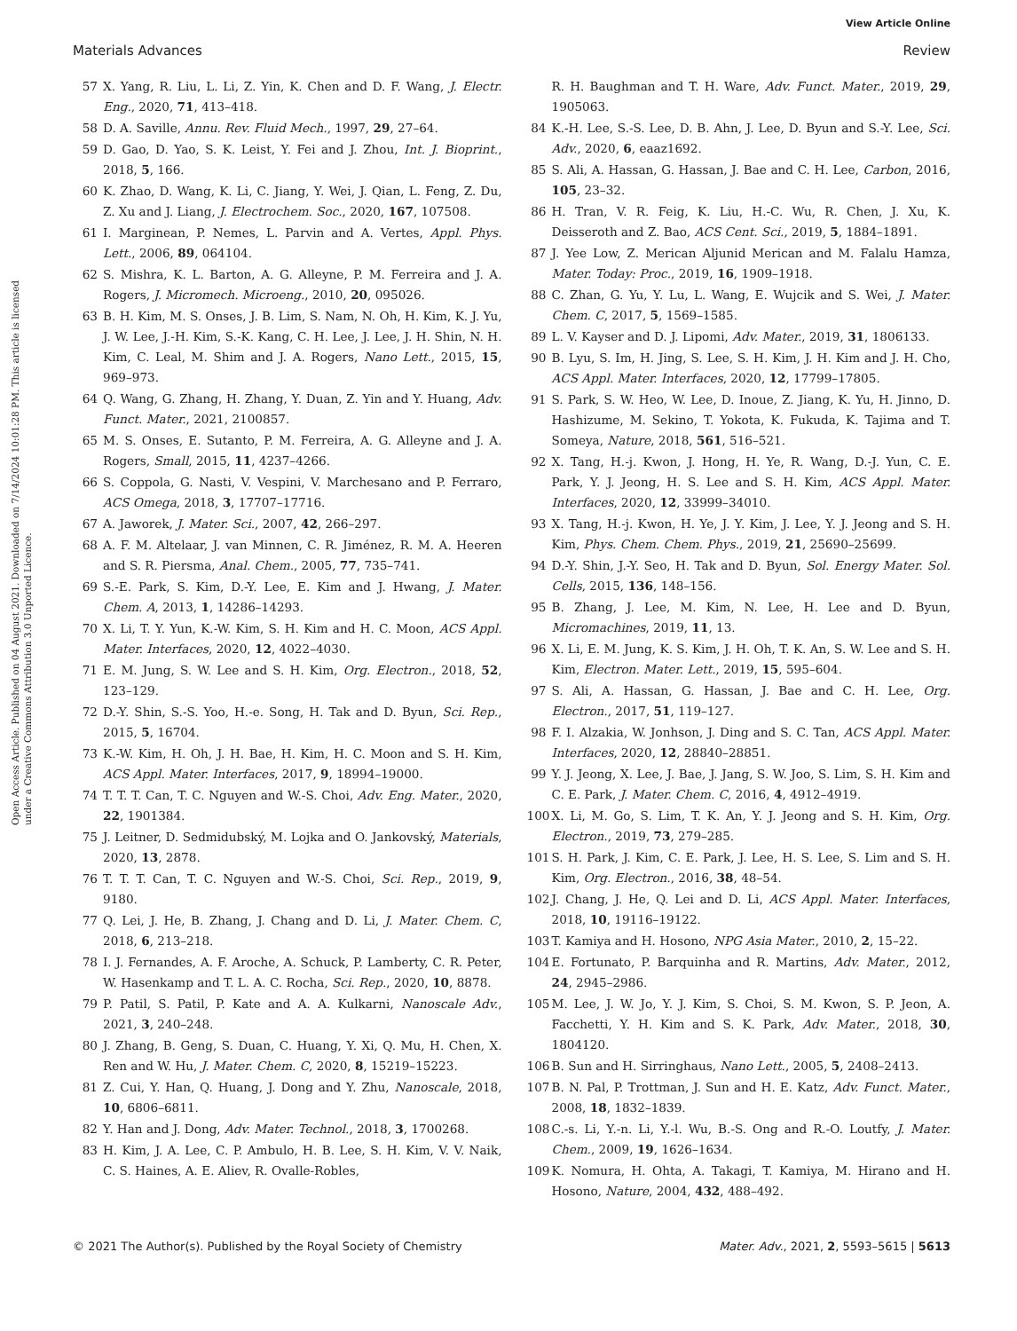View Article Online
Materials Advances Review
Open Access Article. Published on 04 August 2021. Downloaded on 7/14/2024 10:01:28 PM. This article is licensed under a Creative Commons Attribution 3.0 Unported Licence.
57 X. Yang, R. Liu, L. Li, Z. Yin, K. Chen and D. F. Wang, J. Electr. Eng., 2020, 71, 413–418.
58 D. A. Saville, Annu. Rev. Fluid Mech., 1997, 29, 27–64.
59 D. Gao, D. Yao, S. K. Leist, Y. Fei and J. Zhou, Int. J. Bioprint., 2018, 5, 166.
60 K. Zhao, D. Wang, K. Li, C. Jiang, Y. Wei, J. Qian, L. Feng, Z. Du, Z. Xu and J. Liang, J. Electrochem. Soc., 2020, 167, 107508.
61 I. Marginean, P. Nemes, L. Parvin and A. Vertes, Appl. Phys. Lett., 2006, 89, 064104.
62 S. Mishra, K. L. Barton, A. G. Alleyne, P. M. Ferreira and J. A. Rogers, J. Micromech. Microeng., 2010, 20, 095026.
63 B. H. Kim, M. S. Onses, J. B. Lim, S. Nam, N. Oh, H. Kim, K. J. Yu, J. W. Lee, J.-H. Kim, S.-K. Kang, C. H. Lee, J. Lee, J. H. Shin, N. H. Kim, C. Leal, M. Shim and J. A. Rogers, Nano Lett., 2015, 15, 969–973.
64 Q. Wang, G. Zhang, H. Zhang, Y. Duan, Z. Yin and Y. Huang, Adv. Funct. Mater., 2021, 2100857.
65 M. S. Onses, E. Sutanto, P. M. Ferreira, A. G. Alleyne and J. A. Rogers, Small, 2015, 11, 4237–4266.
66 S. Coppola, G. Nasti, V. Vespini, V. Marchesano and P. Ferraro, ACS Omega, 2018, 3, 17707–17716.
67 A. Jaworek, J. Mater. Sci., 2007, 42, 266–297.
68 A. F. M. Altelaar, J. van Minnen, C. R. Jiménez, R. M. A. Heeren and S. R. Piersma, Anal. Chem., 2005, 77, 735–741.
69 S.-E. Park, S. Kim, D.-Y. Lee, E. Kim and J. Hwang, J. Mater. Chem. A, 2013, 1, 14286–14293.
70 X. Li, T. Y. Yun, K.-W. Kim, S. H. Kim and H. C. Moon, ACS Appl. Mater. Interfaces, 2020, 12, 4022–4030.
71 E. M. Jung, S. W. Lee and S. H. Kim, Org. Electron., 2018, 52, 123–129.
72 D.-Y. Shin, S.-S. Yoo, H.-e. Song, H. Tak and D. Byun, Sci. Rep., 2015, 5, 16704.
73 K.-W. Kim, H. Oh, J. H. Bae, H. Kim, H. C. Moon and S. H. Kim, ACS Appl. Mater. Interfaces, 2017, 9, 18994–19000.
74 T. T. T. Can, T. C. Nguyen and W.-S. Choi, Adv. Eng. Mater., 2020, 22, 1901384.
75 J. Leitner, D. Sedmidubský, M. Lojka and O. Jankovský, Materials, 2020, 13, 2878.
76 T. T. T. Can, T. C. Nguyen and W.-S. Choi, Sci. Rep., 2019, 9, 9180.
77 Q. Lei, J. He, B. Zhang, J. Chang and D. Li, J. Mater. Chem. C, 2018, 6, 213–218.
78 I. J. Fernandes, A. F. Aroche, A. Schuck, P. Lamberty, C. R. Peter, W. Hasenkamp and T. L. A. C. Rocha, Sci. Rep., 2020, 10, 8878.
79 P. Patil, S. Patil, P. Kate and A. A. Kulkarni, Nanoscale Adv., 2021, 3, 240–248.
80 J. Zhang, B. Geng, S. Duan, C. Huang, Y. Xi, Q. Mu, H. Chen, X. Ren and W. Hu, J. Mater. Chem. C, 2020, 8, 15219–15223.
81 Z. Cui, Y. Han, Q. Huang, J. Dong and Y. Zhu, Nanoscale, 2018, 10, 6806–6811.
82 Y. Han and J. Dong, Adv. Mater. Technol., 2018, 3, 1700268.
83 H. Kim, J. A. Lee, C. P. Ambulo, H. B. Lee, S. H. Kim, V. V. Naik, C. S. Haines, A. E. Aliev, R. Ovalle-Robles,
R. H. Baughman and T. H. Ware, Adv. Funct. Mater., 2019, 29, 1905063.
84 K.-H. Lee, S.-S. Lee, D. B. Ahn, J. Lee, D. Byun and S.-Y. Lee, Sci. Adv., 2020, 6, eaaz1692.
85 S. Ali, A. Hassan, G. Hassan, J. Bae and C. H. Lee, Carbon, 2016, 105, 23–32.
86 H. Tran, V. R. Feig, K. Liu, H.-C. Wu, R. Chen, J. Xu, K. Deisseroth and Z. Bao, ACS Cent. Sci., 2019, 5, 1884–1891.
87 J. Yee Low, Z. Merican Aljunid Merican and M. Falalu Hamza, Mater. Today: Proc., 2019, 16, 1909–1918.
88 C. Zhan, G. Yu, Y. Lu, L. Wang, E. Wujcik and S. Wei, J. Mater. Chem. C, 2017, 5, 1569–1585.
89 L. V. Kayser and D. J. Lipomi, Adv. Mater., 2019, 31, 1806133.
90 B. Lyu, S. Im, H. Jing, S. Lee, S. H. Kim, J. H. Kim and J. H. Cho, ACS Appl. Mater. Interfaces, 2020, 12, 17799–17805.
91 S. Park, S. W. Heo, W. Lee, D. Inoue, Z. Jiang, K. Yu, H. Jinno, D. Hashizume, M. Sekino, T. Yokota, K. Fukuda, K. Tajima and T. Someya, Nature, 2018, 561, 516–521.
92 X. Tang, H.-j. Kwon, J. Hong, H. Ye, R. Wang, D.-J. Yun, C. E. Park, Y. J. Jeong, H. S. Lee and S. H. Kim, ACS Appl. Mater. Interfaces, 2020, 12, 33999–34010.
93 X. Tang, H.-j. Kwon, H. Ye, J. Y. Kim, J. Lee, Y. J. Jeong and S. H. Kim, Phys. Chem. Chem. Phys., 2019, 21, 25690–25699.
94 D.-Y. Shin, J.-Y. Seo, H. Tak and D. Byun, Sol. Energy Mater. Sol. Cells, 2015, 136, 148–156.
95 B. Zhang, J. Lee, M. Kim, N. Lee, H. Lee and D. Byun, Micromachines, 2019, 11, 13.
96 X. Li, E. M. Jung, K. S. Kim, J. H. Oh, T. K. An, S. W. Lee and S. H. Kim, Electron. Mater. Lett., 2019, 15, 595–604.
97 S. Ali, A. Hassan, G. Hassan, J. Bae and C. H. Lee, Org. Electron., 2017, 51, 119–127.
98 F. I. Alzakia, W. Jonhson, J. Ding and S. C. Tan, ACS Appl. Mater. Interfaces, 2020, 12, 28840–28851.
99 Y. J. Jeong, X. Lee, J. Bae, J. Jang, S. W. Joo, S. Lim, S. H. Kim and C. E. Park, J. Mater. Chem. C, 2016, 4, 4912–4919.
100 X. Li, M. Go, S. Lim, T. K. An, Y. J. Jeong and S. H. Kim, Org. Electron., 2019, 73, 279–285.
101 S. H. Park, J. Kim, C. E. Park, J. Lee, H. S. Lee, S. Lim and S. H. Kim, Org. Electron., 2016, 38, 48–54.
102 J. Chang, J. He, Q. Lei and D. Li, ACS Appl. Mater. Interfaces, 2018, 10, 19116–19122.
103 T. Kamiya and H. Hosono, NPG Asia Mater., 2010, 2, 15–22.
104 E. Fortunato, P. Barquinha and R. Martins, Adv. Mater., 2012, 24, 2945–2986.
105 M. Lee, J. W. Jo, Y. J. Kim, S. Choi, S. M. Kwon, S. P. Jeon, A. Facchetti, Y. H. Kim and S. K. Park, Adv. Mater., 2018, 30, 1804120.
106 B. Sun and H. Sirringhaus, Nano Lett., 2005, 5, 2408–2413.
107 B. N. Pal, P. Trottman, J. Sun and H. E. Katz, Adv. Funct. Mater., 2008, 18, 1832–1839.
108 C.-s. Li, Y.-n. Li, Y.-l. Wu, B.-S. Ong and R.-O. Loutfy, J. Mater. Chem., 2009, 19, 1626–1634.
109 K. Nomura, H. Ohta, A. Takagi, T. Kamiya, M. Hirano and H. Hosono, Nature, 2004, 432, 488–492.
© 2021 The Author(s). Published by the Royal Society of Chemistry Mater. Adv., 2021, 2, 5593–5615 | 5613